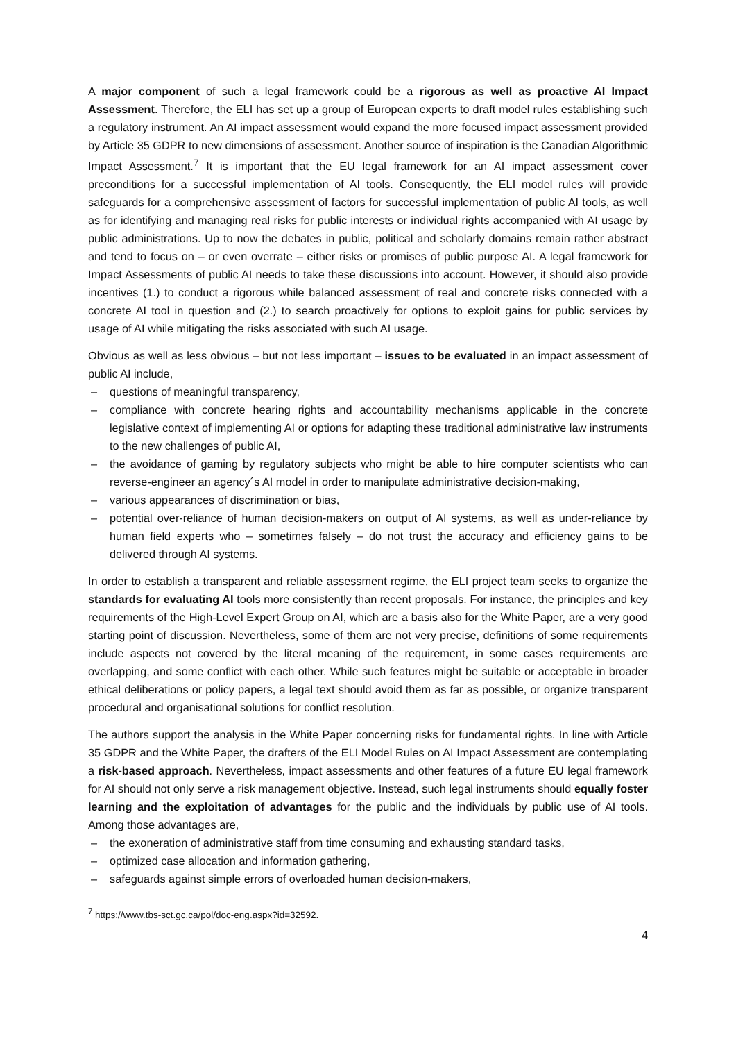A major component of such a legal framework could be a rigorous as well as proactive AI Impact Assessment. Therefore, the ELI has set up a group of European experts to draft model rules establishing such a regulatory instrument. An AI impact assessment would expand the more focused impact assessment provided by Article 35 GDPR to new dimensions of assessment. Another source of inspiration is the Canadian Algorithmic Impact Assessment.<sup>7</sup> It is important that the EU legal framework for an AI impact assessment cover preconditions for a successful implementation of AI tools. Consequently, the ELI model rules will provide safeguards for a comprehensive assessment of factors for successful implementation of public AI tools, as well as for identifying and managing real risks for public interests or individual rights accompanied with AI usage by public administrations. Up to now the debates in public, political and scholarly domains remain rather abstract and tend to focus on – or even overrate – either risks or promises of public purpose AI. A legal framework for Impact Assessments of public AI needs to take these discussions into account. However, it should also provide incentives (1.) to conduct a rigorous while balanced assessment of real and concrete risks connected with a concrete AI tool in question and (2.) to search proactively for options to exploit gains for public services by usage of AI while mitigating the risks associated with such AI usage.
Obvious as well as less obvious – but not less important – issues to be evaluated in an impact assessment of public AI include,
– questions of meaningful transparency,
– compliance with concrete hearing rights and accountability mechanisms applicable in the concrete legislative context of implementing AI or options for adapting these traditional administrative law instruments to the new challenges of public AI,
– the avoidance of gaming by regulatory subjects who might be able to hire computer scientists who can reverse-engineer an agency´s AI model in order to manipulate administrative decision-making,
– various appearances of discrimination or bias,
– potential over-reliance of human decision-makers on output of AI systems, as well as under-reliance by human field experts who – sometimes falsely – do not trust the accuracy and efficiency gains to be delivered through AI systems.
In order to establish a transparent and reliable assessment regime, the ELI project team seeks to organize the standards for evaluating AI tools more consistently than recent proposals. For instance, the principles and key requirements of the High-Level Expert Group on AI, which are a basis also for the White Paper, are a very good starting point of discussion. Nevertheless, some of them are not very precise, definitions of some requirements include aspects not covered by the literal meaning of the requirement, in some cases requirements are overlapping, and some conflict with each other. While such features might be suitable or acceptable in broader ethical deliberations or policy papers, a legal text should avoid them as far as possible, or organize transparent procedural and organisational solutions for conflict resolution.
The authors support the analysis in the White Paper concerning risks for fundamental rights. In line with Article 35 GDPR and the White Paper, the drafters of the ELI Model Rules on AI Impact Assessment are contemplating a risk-based approach. Nevertheless, impact assessments and other features of a future EU legal framework for AI should not only serve a risk management objective. Instead, such legal instruments should equally foster learning and the exploitation of advantages for the public and the individuals by public use of AI tools. Among those advantages are,
– the exoneration of administrative staff from time consuming and exhausting standard tasks,
– optimized case allocation and information gathering,
– safeguards against simple errors of overloaded human decision-makers,
<sup>7</sup> https://www.tbs-sct.gc.ca/pol/doc-eng.aspx?id=32592.
4